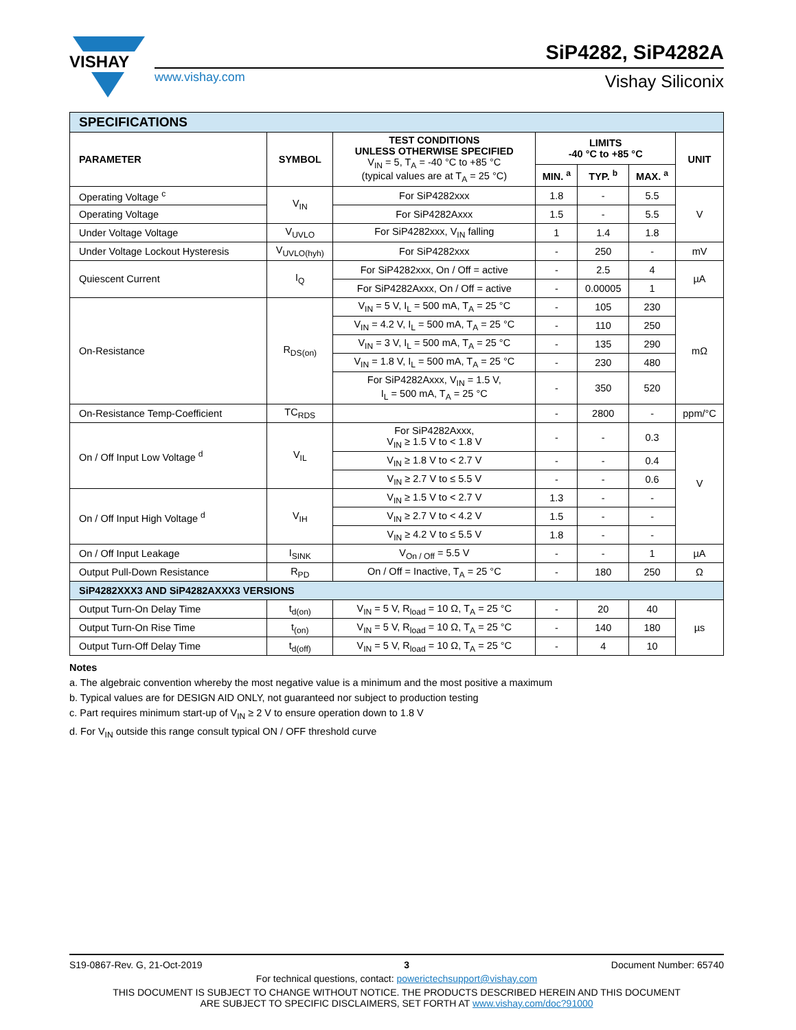VISHAY
www.vishay.com
SiP4282, SiP4282A
Vishay Siliconix
| SPECIFICATIONS | | | | | | |
| PARAMETER | SYMBOL | TEST CONDITIONS UNLESS OTHERWISE SPECIFIED V<sub>IN</sub> = 5, T<sub>A</sub> = -40 °C to +85 °C (typical values are at T<sub>A</sub> = 25 °C) | LIMITS -40 °C to +85 °C | | | UNIT |
| | | | MIN. <sup>a</sup> | TYP. <sup>b</sup> | MAX. <sup>a</sup> | |
| Operating Voltage <sup>c</sup> | V<sub>IN</sub> | For SiP4282xxx | 1.8 | - | 5.5 | V |
| Operating Voltage | | For SiP4282Axxx | 1.5 | - | 5.5 | |
| Under Voltage Voltage | V<sub>UVLO</sub> | For SiP4282xxx, V<sub>IN</sub> falling | 1 | 1.4 | 1.8 | |
| Under Voltage Lockout Hysteresis | V<sub>UVLO(hyh)</sub> | For SiP4282xxx | - | 250 | - | mV |
| Quiescent Current | I<sub>Q</sub> | For SiP4282xxx, On / Off = active | - | 2.5 | 4 | µA |
| | | For SiP4282Axxx, On / Off = active | - | 0.00005 | 1 | |
| On-Resistance | R<sub>DS(on)</sub> | V<sub>IN</sub> = 5 V, I<sub>L</sub> = 500 mA, T<sub>A</sub> = 25 °C | - | 105 | 230 | mΩ |
| | | V<sub>IN</sub> = 4.2 V, I<sub>L</sub> = 500 mA, T<sub>A</sub> = 25 °C | - | 110 | 250 | |
| | | V<sub>IN</sub> = 3 V, I<sub>L</sub> = 500 mA, T<sub>A</sub> = 25 °C | - | 135 | 290 | |
| | | V<sub>IN</sub> = 1.8 V, I<sub>L</sub> = 500 mA, T<sub>A</sub> = 25 °C | - | 230 | 480 | |
| | | For SiP4282Axxx, V<sub>IN</sub> = 1.5 V, I<sub>L</sub> = 500 mA, T<sub>A</sub> = 25 °C | - | 350 | 520 | |
| On-Resistance Temp-Coefficient | TC<sub>RDS</sub> | | - | 2800 | - | ppm/°C |
| On / Off Input Low Voltage <sup>d</sup> | V<sub>IL</sub> | For SiP4282Axxx, V<sub>IN</sub> ≥ 1.5 V to < 1.8 V | - | - | 0.3 | V |
| | | V<sub>IN</sub> ≥ 1.8 V to < 2.7 V | - | - | 0.4 | |
| | | V<sub>IN</sub> ≥ 2.7 V to ≤ 5.5 V | - | - | 0.6 | |
| On / Off Input High Voltage <sup>d</sup> | V<sub>IH</sub> | V<sub>IN</sub> ≥ 1.5 V to < 2.7 V | 1.3 | - | - | |
| | | V<sub>IN</sub> ≥ 2.7 V to < 4.2 V | 1.5 | - | - | |
| | | V<sub>IN</sub> ≥ 4.2 V to ≤ 5.5 V | 1.8 | - | - | |
| On / Off Input Leakage | I<sub>SINK</sub> | V<sub>On / Off</sub> = 5.5 V | - | - | 1 | µA |
| Output Pull-Down Resistance | R<sub>PD</sub> | On / Off = Inactive, T<sub>A</sub> = 25 °C | - | 180 | 250 | Ω |
| SiP4282XXX3 AND SiP4282AXXX3 VERSIONS | | | | | | |
| Output Turn-On Delay Time | t<sub>d(on)</sub> | V<sub>IN</sub> = 5 V, R<sub>load</sub> = 10 Ω, T<sub>A</sub> = 25 °C | - | 20 | 40 | µs |
| Output Turn-On Rise Time | t<sub>(on)</sub> | V<sub>IN</sub> = 5 V, R<sub>load</sub> = 10 Ω, T<sub>A</sub> = 25 °C | - | 140 | 180 | |
| Output Turn-Off Delay Time | t<sub>d(off)</sub> | V<sub>IN</sub> = 5 V, R<sub>load</sub> = 10 Ω, T<sub>A</sub> = 25 °C | - | 4 | 10 | |
Notes
a. The algebraic convention whereby the most negative value is a minimum and the most positive a maximum
b. Typical values are for DESIGN AID ONLY, not guaranteed nor subject to production testing
c. Part requires minimum start-up of V<sub>IN</sub> ≥ 2 V to ensure operation down to 1.8 V
d. For V<sub>IN</sub> outside this range consult typical ON / OFF threshold curve
S19-0867-Rev. G, 21-Oct-2019 3 Document Number: 65740
For technical questions, contact: powerictechsupport@vishay.com
THIS DOCUMENT IS SUBJECT TO CHANGE WITHOUT NOTICE. THE PRODUCTS DESCRIBED HEREIN AND THIS DOCUMENT
ARE SUBJECT TO SPECIFIC DISCLAIMERS, SET FORTH AT www.vishay.com/doc?91000